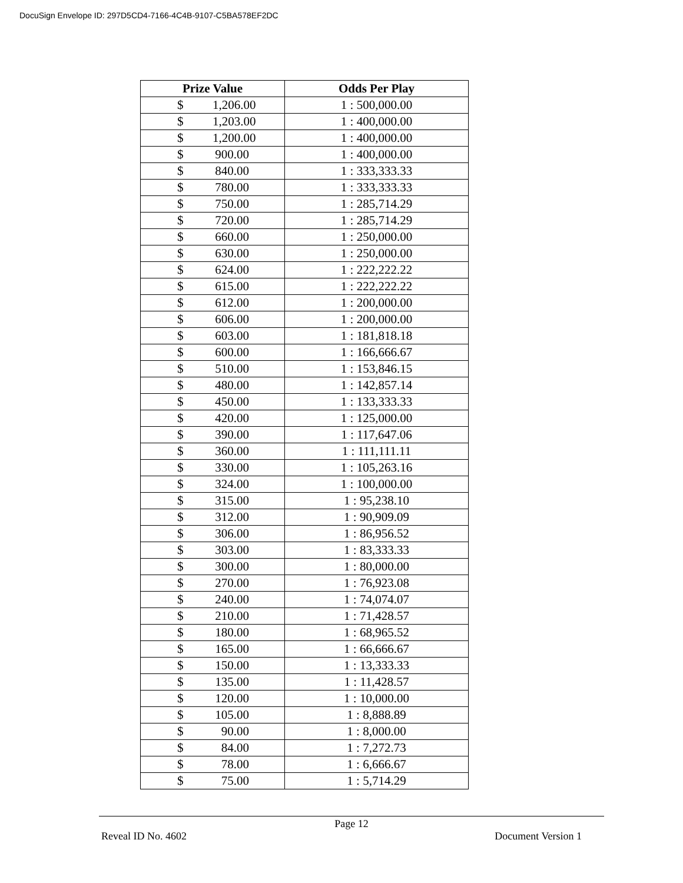DocuSign Envelope ID: 297D5CD4-7166-4C4B-9107-C5BA578EF2DC
| Prize Value | Odds Per Play |
| --- | --- |
| $ 1,206.00 | 1 : 500,000.00 |
| $ 1,203.00 | 1 : 400,000.00 |
| $ 1,200.00 | 1 : 400,000.00 |
| $ 900.00 | 1 : 400,000.00 |
| $ 840.00 | 1 : 333,333.33 |
| $ 780.00 | 1 : 333,333.33 |
| $ 750.00 | 1 : 285,714.29 |
| $ 720.00 | 1 : 285,714.29 |
| $ 660.00 | 1 : 250,000.00 |
| $ 630.00 | 1 : 250,000.00 |
| $ 624.00 | 1 : 222,222.22 |
| $ 615.00 | 1 : 222,222.22 |
| $ 612.00 | 1 : 200,000.00 |
| $ 606.00 | 1 : 200,000.00 |
| $ 603.00 | 1 : 181,818.18 |
| $ 600.00 | 1 : 166,666.67 |
| $ 510.00 | 1 : 153,846.15 |
| $ 480.00 | 1 : 142,857.14 |
| $ 450.00 | 1 : 133,333.33 |
| $ 420.00 | 1 : 125,000.00 |
| $ 390.00 | 1 : 117,647.06 |
| $ 360.00 | 1 : 111,111.11 |
| $ 330.00 | 1 : 105,263.16 |
| $ 324.00 | 1 : 100,000.00 |
| $ 315.00 | 1 : 95,238.10 |
| $ 312.00 | 1 : 90,909.09 |
| $ 306.00 | 1 : 86,956.52 |
| $ 303.00 | 1 : 83,333.33 |
| $ 300.00 | 1 : 80,000.00 |
| $ 270.00 | 1 : 76,923.08 |
| $ 240.00 | 1 : 74,074.07 |
| $ 210.00 | 1 : 71,428.57 |
| $ 180.00 | 1 : 68,965.52 |
| $ 165.00 | 1 : 66,666.67 |
| $ 150.00 | 1 : 13,333.33 |
| $ 135.00 | 1 : 11,428.57 |
| $ 120.00 | 1 : 10,000.00 |
| $ 105.00 | 1 : 8,888.89 |
| $ 90.00 | 1 : 8,000.00 |
| $ 84.00 | 1 : 7,272.73 |
| $ 78.00 | 1 : 6,666.67 |
| $ 75.00 | 1 : 5,714.29 |
Page 12
Reveal ID No. 4602 Document Version 1